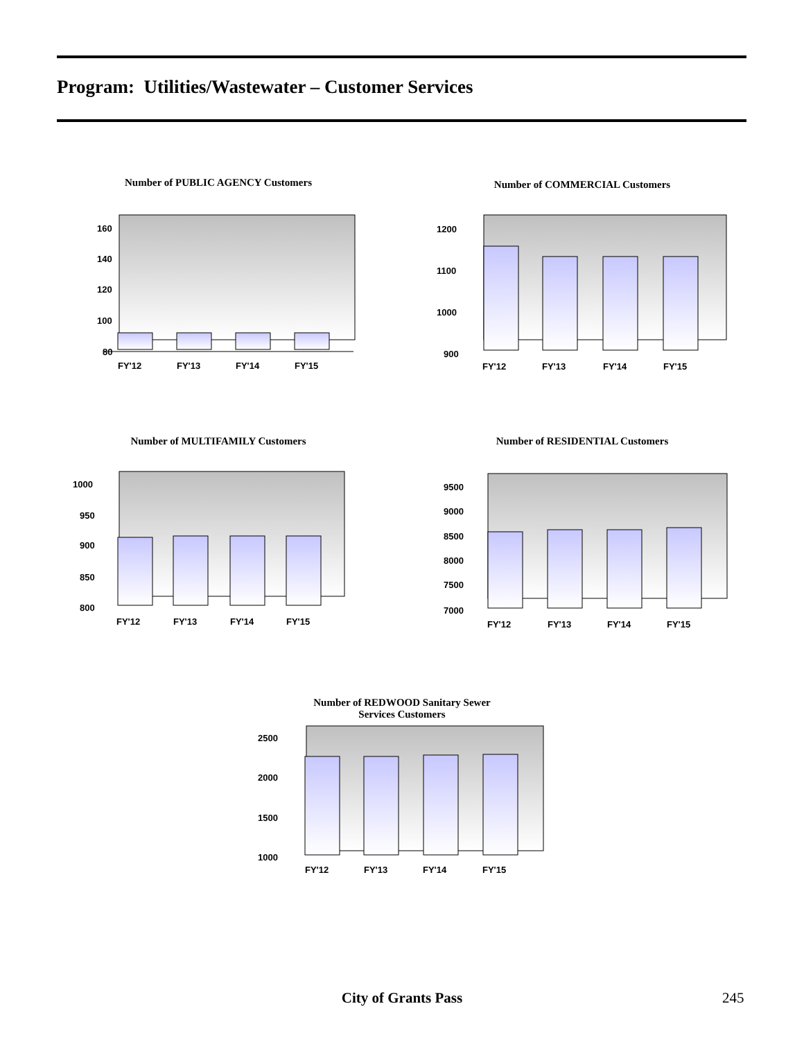Program: Utilities/Wastewater – Customer Services
Number of PUBLIC AGENCY Customers
160
140
120
100
80
FY'12
FY'13
FY'14
FY'15
Number of COMMERCIAL Customers
1200
1100
1000
900
FY'12
FY'13
FY'14
FY'15
Number of MULTIFAMILY Customers
1000
950
900
850
800
FY'12
FY'13
FY'14
FY'15
Number of RESIDENTIAL Customers
9500
9000
8500
8000
7500
7000
FY'12
FY'13
FY'14
FY'15
Number of REDWOOD Sanitary Sewer
Services Customers
2500
2000
1500
1000
FY'12
FY'13
FY'14
FY'15
City of Grants Pass 245